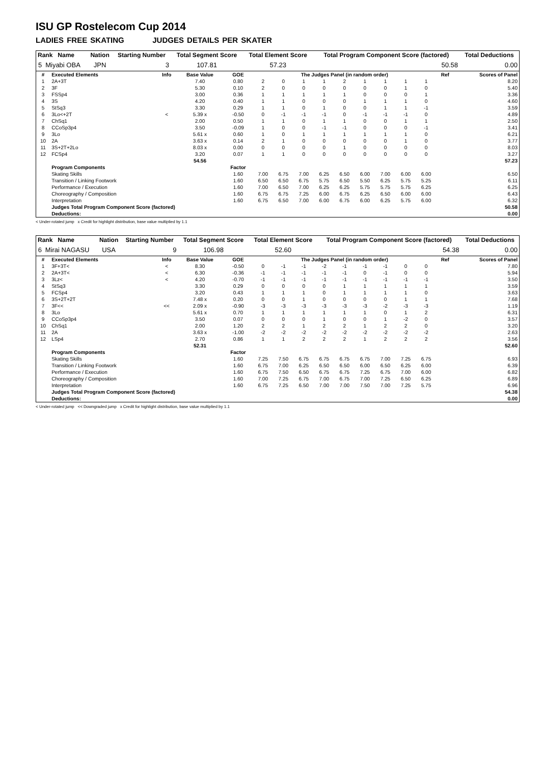ISU GP Rostelecom Cup 2014
LADIES FREE SKATING JUDGES DETAILS PER SKATER
| Rank Name | | Nation | Starting Number | Total Segment Score | Total Element Score | Total Program Component Score (factored) | Total Deductions |
| --- | --- | --- | --- | --- | --- | --- | --- |
| 5 | Miyabi OBA | JPN | 3 | 107.81 | 57.23 | 50.58 | 0.00 |
| # | Executed Elements | Info | Base Value | GOE | The Judges Panel (in random order) | | | | | | | | | Ref | Scores of Panel |
| --- | --- | --- | --- | --- | --- | --- | --- | --- | --- | --- | --- | --- | --- | --- | --- |
| 1 | 2A+3T | | 7.40 | 0.80 | 2 | 0 | 1 | 1 | 2 | 1 | 1 | 1 | 1 | | 8.20 |
| 2 | 3F | | 5.30 | 0.10 | 2 | 0 | 0 | 0 | 0 | 0 | 0 | 1 | 0 | | 5.40 |
| 3 | FSSp4 | | 3.00 | 0.36 | 1 | 1 | 1 | 1 | 1 | 0 | 0 | 0 | 1 | | 3.36 |
| 4 | 3S | | 4.20 | 0.40 | 1 | 1 | 0 | 0 | 0 | 1 | 1 | 1 | 0 | | 4.60 |
| 5 | StSq3 | | 3.30 | 0.29 | 1 | 1 | 0 | 1 | 0 | 0 | 1 | 1 | -1 | | 3.59 |
| 6 | 3Lo<+2T | < | 5.39 x | -0.50 | 0 | -1 | -1 | -1 | 0 | -1 | -1 | -1 | 0 | | 4.89 |
| 7 | ChSq1 | | 2.00 | 0.50 | 1 | 1 | 0 | 1 | 1 | 0 | 0 | 1 | 1 | | 2.50 |
| 8 | CCoSp3p4 | | 3.50 | -0.09 | 1 | 0 | 0 | -1 | -1 | 0 | 0 | 0 | -1 | | 3.41 |
| 9 | 3Lo | | 5.61 x | 0.60 | 1 | 0 | 1 | 1 | 1 | 1 | 1 | 1 | 0 | | 6.21 |
| 10 | 2A | | 3.63 x | 0.14 | 2 | 1 | 0 | 0 | 0 | 0 | 0 | 1 | 0 | | 3.77 |
| 11 | 3S+2T+2Lo | | 8.03 x | 0.00 | 0 | 0 | 0 | 0 | 1 | 0 | 0 | 0 | 0 | | 8.03 |
| 12 | FCSp4 | | 3.20 | 0.07 | 1 | 1 | 0 | 0 | 0 | 0 | 0 | 0 | 0 | | 3.27 |
| | | | 54.56 | | | | | | | | | | | | 57.23 |
| | Program Components | | | Factor | | | | | | | | | | | |
| | Skating Skills | | | 1.60 | 7.00 | 6.75 | 7.00 | 6.25 | 6.50 | 6.00 | 7.00 | 6.00 | 6.00 | | 6.50 |
| | Transition / Linking Footwork | | | 1.60 | 6.50 | 6.50 | 6.75 | 5.75 | 6.50 | 5.50 | 6.25 | 5.75 | 5.25 | | 6.11 |
| | Performance / Execution | | | 1.60 | 7.00 | 6.50 | 7.00 | 6.25 | 6.25 | 5.75 | 5.75 | 5.75 | 6.25 | | 6.25 |
| | Choreography / Composition | | | 1.60 | 6.75 | 6.75 | 7.25 | 6.00 | 6.75 | 6.25 | 6.50 | 6.00 | 6.00 | | 6.43 |
| | Interpretation | | | 1.60 | 6.75 | 6.50 | 7.00 | 6.00 | 6.75 | 6.00 | 6.25 | 5.75 | 6.00 | | 6.32 |
| | Judges Total Program Component Score (factored) | | | | | | | | | | | | | | 50.58 |
| | Deductions: | | | | | | | | | | | | | | 0.00 |
< Under-rotated jump x Credit for highlight distribution, base value multiplied by 1.1
| Rank Name | | Nation | Starting Number | Total Segment Score | Total Element Score | Total Program Component Score (factored) | Total Deductions |
| --- | --- | --- | --- | --- | --- | --- | --- |
| 6 | Mirai NAGASU | USA | 9 | 106.98 | 52.60 | 54.38 | 0.00 |
| # | Executed Elements | Info | Base Value | GOE | The Judges Panel (in random order) | | | | | | | | | Ref | Scores of Panel |
| --- | --- | --- | --- | --- | --- | --- | --- | --- | --- | --- | --- | --- | --- | --- | --- |
| 1 | 3F+3T< | < | 8.30 | -0.50 | 0 | -1 | -1 | -2 | -1 | -1 | -1 | 0 | 0 | | 7.80 |
| 2 | 2A+3T< | < | 6.30 | -0.36 | -1 | -1 | -1 | -1 | -1 | 0 | -1 | 0 | 0 | | 5.94 |
| 3 | 3Lz< | < | 4.20 | -0.70 | -1 | -1 | -1 | -1 | -1 | -1 | -1 | -1 | -1 | | 3.50 |
| 4 | StSq3 | | 3.30 | 0.29 | 0 | 0 | 0 | 0 | 1 | 1 | 1 | 1 | 1 | | 3.59 |
| 5 | FCSp4 | | 3.20 | 0.43 | 1 | 1 | 1 | 0 | 1 | 1 | 1 | 1 | 0 | | 3.63 |
| 6 | 3S+2T+2T | | 7.48 x | 0.20 | 0 | 0 | 1 | 0 | 0 | 0 | 0 | 1 | 1 | | 7.68 |
| 7 | 3F<< | << | 2.09 x | -0.90 | -3 | -3 | -3 | -3 | -3 | -3 | -2 | -3 | -3 | | 1.19 |
| 8 | 3Lo | | 5.61 x | 0.70 | 1 | 1 | 1 | 1 | 1 | 1 | 0 | 1 | 2 | | 6.31 |
| 9 | CCoSp3p4 | | 3.50 | 0.07 | 0 | 0 | 0 | 1 | 0 | 0 | 1 | -2 | 0 | | 3.57 |
| 10 | ChSq1 | | 2.00 | 1.20 | 2 | 2 | 1 | 2 | 2 | 1 | 2 | 2 | 0 | | 3.20 |
| 11 | 2A | | 3.63 x | -1.00 | -2 | -2 | -2 | -2 | -2 | -2 | -2 | -2 | -2 | | 2.63 |
| 12 | LSp4 | | 2.70 | 0.86 | 1 | 1 | 2 | 2 | 2 | 1 | 2 | 2 | 2 | | 3.56 |
| | | | 52.31 | | | | | | | | | | | | 52.60 |
| | Program Components | | | Factor | | | | | | | | | | | |
| | Skating Skills | | | 1.60 | 7.25 | 7.50 | 6.75 | 6.75 | 6.75 | 6.75 | 7.00 | 7.25 | 6.75 | | 6.93 |
| | Transition / Linking Footwork | | | 1.60 | 6.75 | 7.00 | 6.25 | 6.50 | 6.50 | 6.00 | 6.50 | 6.25 | 6.00 | | 6.39 |
| | Performance / Execution | | | 1.60 | 6.75 | 7.50 | 6.50 | 6.75 | 6.75 | 7.25 | 6.75 | 7.00 | 6.00 | | 6.82 |
| | Choreography / Composition | | | 1.60 | 7.00 | 7.25 | 6.75 | 7.00 | 6.75 | 7.00 | 7.25 | 6.50 | 6.25 | | 6.89 |
| | Interpretation | | | 1.60 | 6.75 | 7.25 | 6.50 | 7.00 | 7.00 | 7.50 | 7.00 | 7.25 | 5.75 | | 6.96 |
| | Judges Total Program Component Score (factored) | | | | | | | | | | | | | | 54.38 |
| | Deductions: | | | | | | | | | | | | | | 0.00 |
< Under-rotated jump << Downgraded jump x Credit for highlight distribution, base value multiplied by 1.1